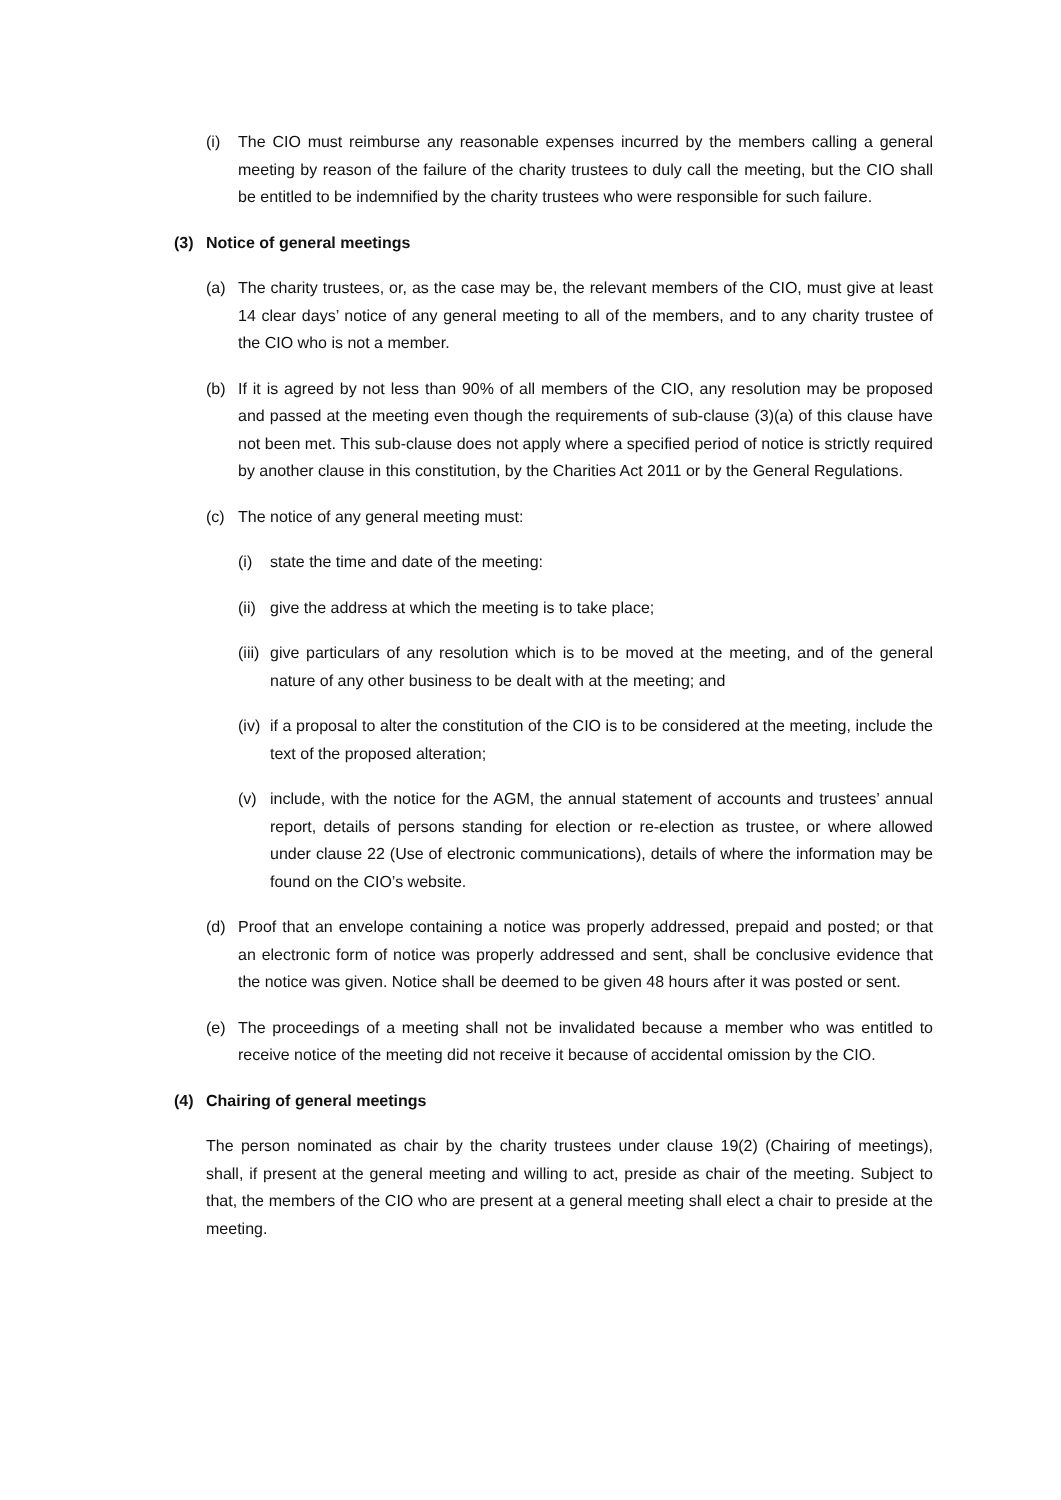(i) The CIO must reimburse any reasonable expenses incurred by the members calling a general meeting by reason of the failure of the charity trustees to duly call the meeting, but the CIO shall be entitled to be indemnified by the charity trustees who were responsible for such failure.
(3) Notice of general meetings
(a) The charity trustees, or, as the case may be, the relevant members of the CIO, must give at least 14 clear days’ notice of any general meeting to all of the members, and to any charity trustee of the CIO who is not a member.
(b) If it is agreed by not less than 90% of all members of the CIO, any resolution may be proposed and passed at the meeting even though the requirements of sub-clause (3)(a) of this clause have not been met. This sub-clause does not apply where a specified period of notice is strictly required by another clause in this constitution, by the Charities Act 2011 or by the General Regulations.
(c) The notice of any general meeting must:
(i) state the time and date of the meeting:
(ii) give the address at which the meeting is to take place;
(iii) give particulars of any resolution which is to be moved at the meeting, and of the general nature of any other business to be dealt with at the meeting; and
(iv) if a proposal to alter the constitution of the CIO is to be considered at the meeting, include the text of the proposed alteration;
(v) include, with the notice for the AGM, the annual statement of accounts and trustees’ annual report, details of persons standing for election or re-election as trustee, or where allowed under clause 22 (Use of electronic communications), details of where the information may be found on the CIO’s website.
(d) Proof that an envelope containing a notice was properly addressed, prepaid and posted; or that an electronic form of notice was properly addressed and sent, shall be conclusive evidence that the notice was given. Notice shall be deemed to be given 48 hours after it was posted or sent.
(e) The proceedings of a meeting shall not be invalidated because a member who was entitled to receive notice of the meeting did not receive it because of accidental omission by the CIO.
(4) Chairing of general meetings
The person nominated as chair by the charity trustees under clause 19(2) (Chairing of meetings), shall, if present at the general meeting and willing to act, preside as chair of the meeting. Subject to that, the members of the CIO who are present at a general meeting shall elect a chair to preside at the meeting.